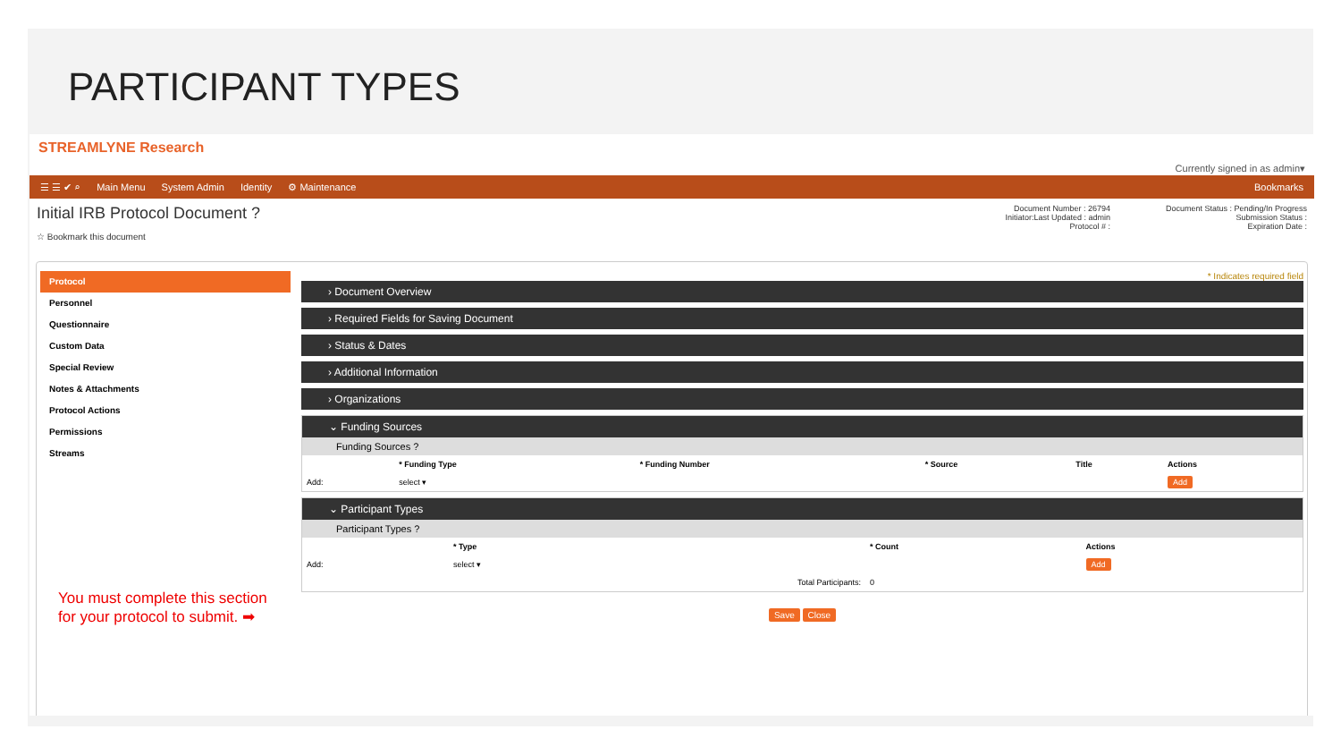PARTICIPANT TYPES
STREAMLYNE Research
Currently signed in as admin▾
☰ ☰ ✔ ⌕ Main Menu System Admin Identity ⚙ Maintenance Bookmarks
Initial IRB Protocol Document ?
☆ Bookmark this document
Document Number : 26794
Initiator:Last Updated : admin
Protocol # :
Document Status : Pending/In Progress
Submission Status :
Expiration Date :
Protocol
Personnel
Questionnaire
Custom Data
Special Review
Notes & Attachments
Protocol Actions
Permissions
Streams
You must complete this section for your protocol to submit. ➡
* Indicates required field
› Document Overview
› Required Fields for Saving Document
› Status & Dates
› Additional Information
› Organizations
⌄ Funding Sources
Funding Sources ?
| | * Funding Type | * Funding Number | * Source | Title | Actions |
| --- | --- | --- | --- | --- | --- |
| Add: | select ▾ | | | | Add |
⌄ Participant Types
Participant Types ?
| | * Type | * Count | Actions |
| --- | --- | --- | --- |
| Add: | select ▾ | | Add |
| | Total Participants: | 0 | |
Save Close